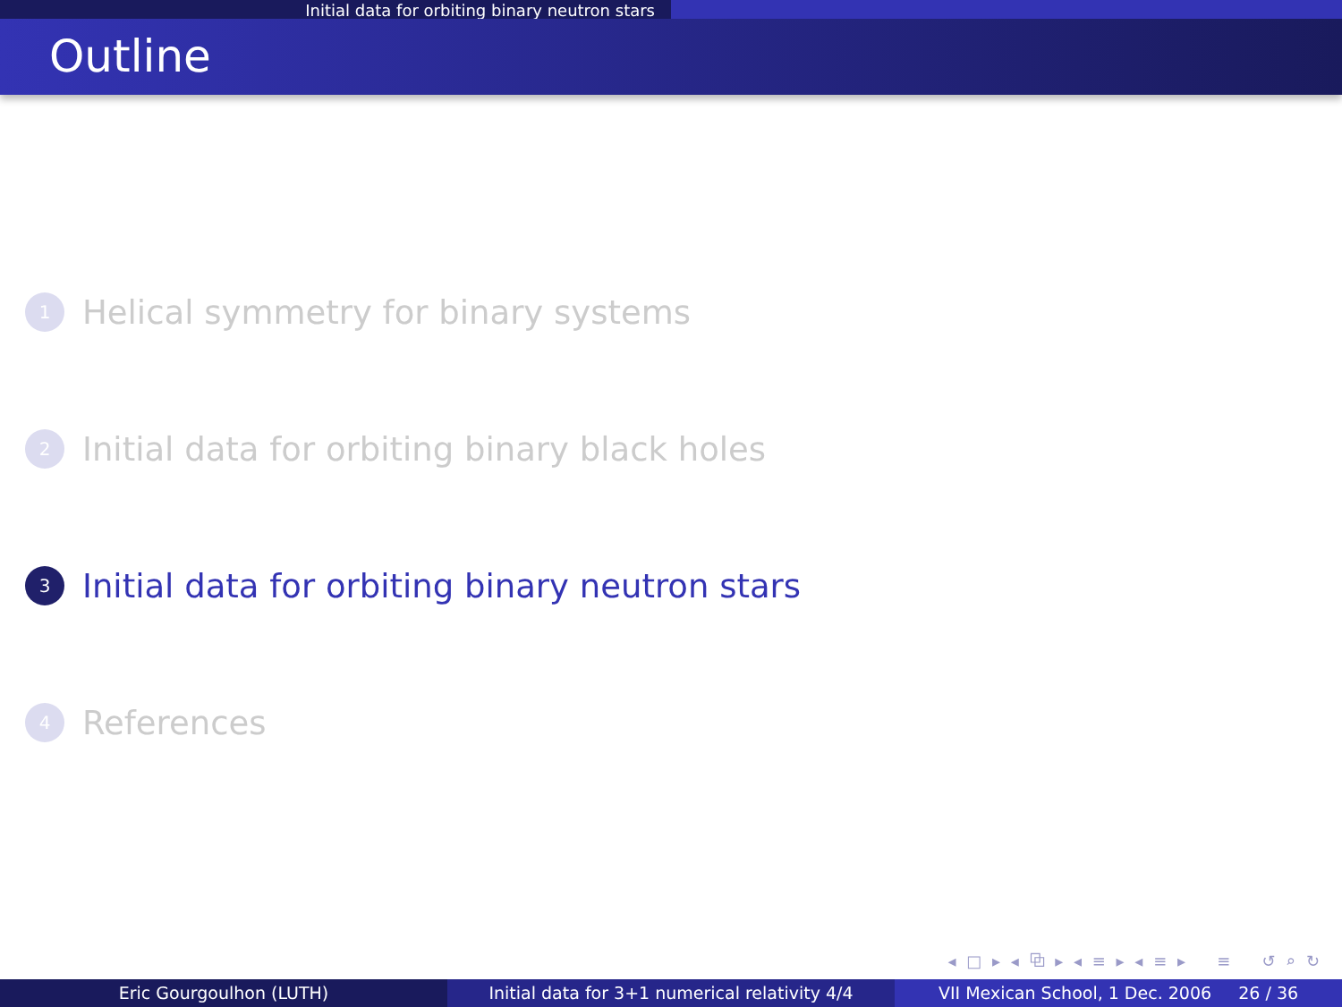Initial data for orbiting binary neutron stars
Outline
1 Helical symmetry for binary systems
2 Initial data for orbiting binary black holes
3 Initial data for orbiting binary neutron stars
4 References
◂ □ ▸ ◂ ⧉ ▸ ◂ ≡ ▸ ◂ ≡ ▸ ≡ ↺ ⌕ ↻
Eric Gourgoulhon (LUTH) Initial data for 3+1 numerical relativity 4/4
VII Mexican School, 1 Dec. 2006 26 / 36